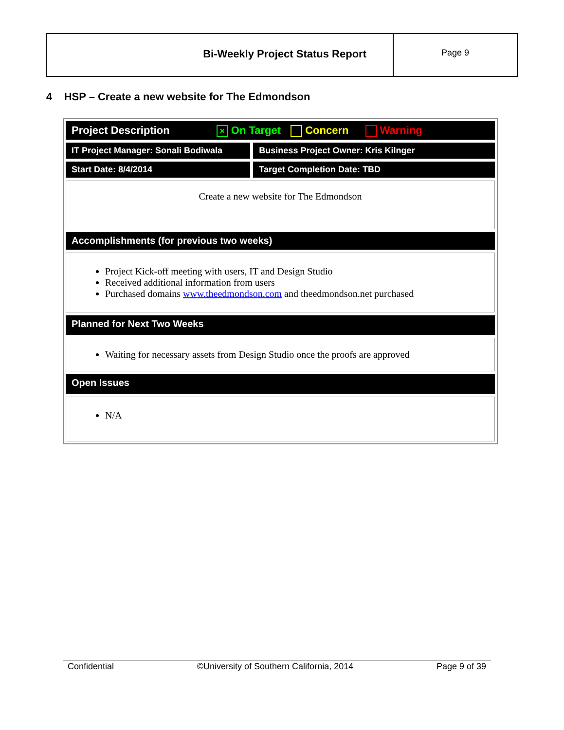Bi-Weekly Project Status Report
Page 9
4 HSP – Create a new website for The Edmondson
Project Description × On Target Concern Warning
IT Project Manager: Sonali Bodiwala
Business Project Owner: Kris Kilnger
Start Date: 8/4/2014 Target Completion Date: TBD
Create a new website for The Edmondson
Accomplishments (for previous two weeks)
Project Kick-off meeting with users, IT and Design Studio
Received additional information from users
Purchased domains www.theedmondson.com and theedmondson.net purchased
Planned for Next Two Weeks
Waiting for necessary assets from Design Studio once the proofs are approved
Open Issues
N/A
Confidential ©University of Southern California, 2014 Page 9 of 39